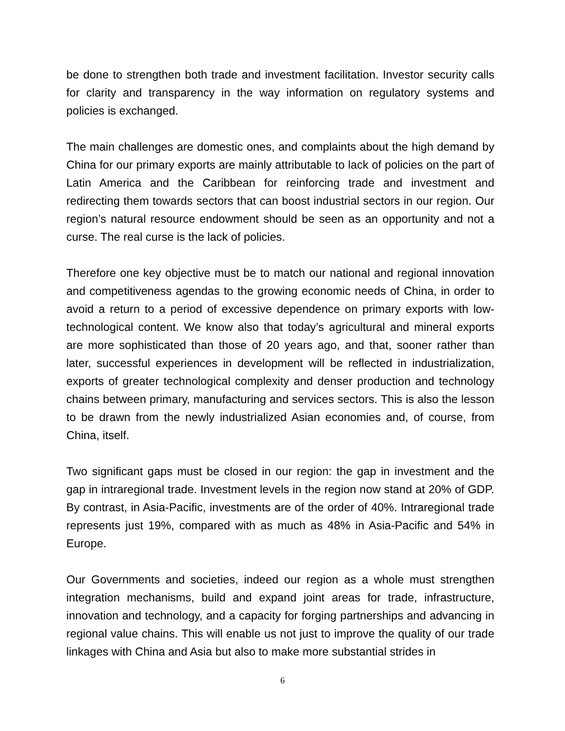be done to strengthen both trade and investment facilitation. Investor security calls for clarity and transparency in the way information on regulatory systems and policies is exchanged.
The main challenges are domestic ones, and complaints about the high demand by China for our primary exports are mainly attributable to lack of policies on the part of Latin America and the Caribbean for reinforcing trade and investment and redirecting them towards sectors that can boost industrial sectors in our region. Our region’s natural resource endowment should be seen as an opportunity and not a curse. The real curse is the lack of policies.
Therefore one key objective must be to match our national and regional innovation and competitiveness agendas to the growing economic needs of China, in order to avoid a return to a period of excessive dependence on primary exports with low-technological content. We know also that today’s agricultural and mineral exports are more sophisticated than those of 20 years ago, and that, sooner rather than later, successful experiences in development will be reflected in industrialization, exports of greater technological complexity and denser production and technology chains between primary, manufacturing and services sectors. This is also the lesson to be drawn from the newly industrialized Asian economies and, of course, from China, itself.
Two significant gaps must be closed in our region: the gap in investment and the gap in intraregional trade. Investment levels in the region now stand at 20% of GDP. By contrast, in Asia-Pacific, investments are of the order of 40%. Intraregional trade represents just 19%, compared with as much as 48% in Asia-Pacific and 54% in Europe.
Our Governments and societies, indeed our region as a whole must strengthen integration mechanisms, build and expand joint areas for trade, infrastructure, innovation and technology, and a capacity for forging partnerships and advancing in regional value chains. This will enable us not just to improve the quality of our trade linkages with China and Asia but also to make more substantial strides in
6